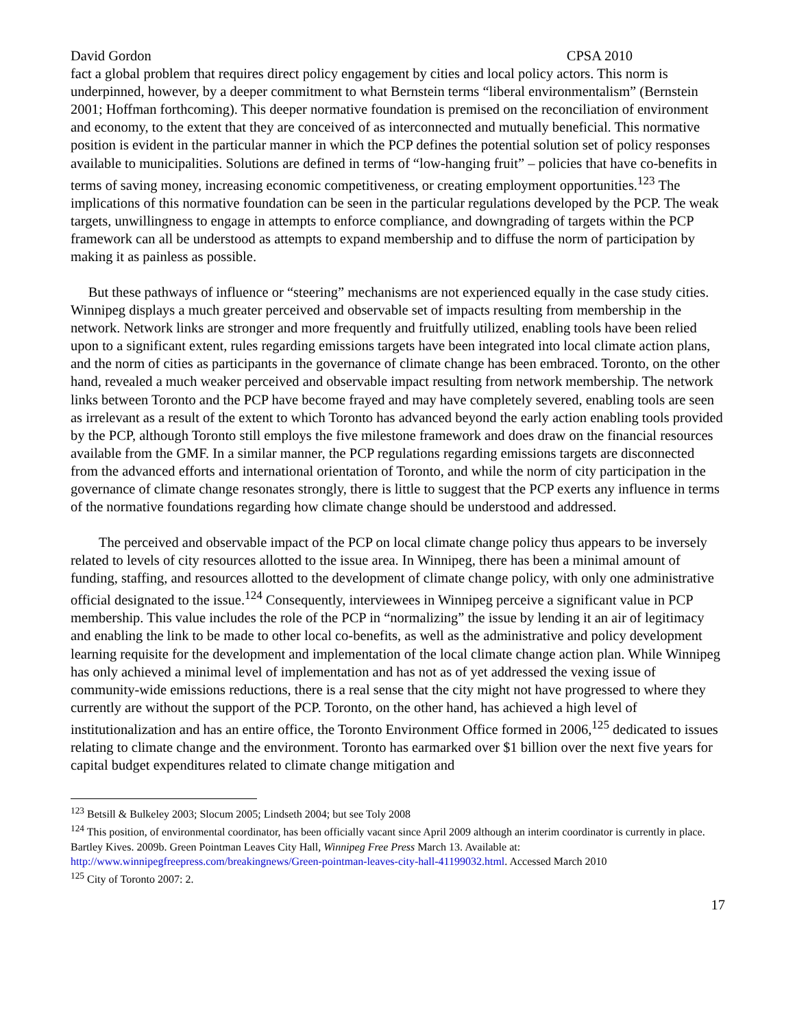David Gordon CPSA 2010
fact a global problem that requires direct policy engagement by cities and local policy actors. This norm is underpinned, however, by a deeper commitment to what Bernstein terms “liberal environmentalism” (Bernstein 2001; Hoffman forthcoming). This deeper normative foundation is premised on the reconciliation of environment and economy, to the extent that they are conceived of as interconnected and mutually beneficial. This normative position is evident in the particular manner in which the PCP defines the potential solution set of policy responses available to municipalities. Solutions are defined in terms of “low-hanging fruit” – policies that have co-benefits in terms of saving money, increasing economic competitiveness, or creating employment opportunities.<sup>123</sup> The implications of this normative foundation can be seen in the particular regulations developed by the PCP. The weak targets, unwillingness to engage in attempts to enforce compliance, and downgrading of targets within the PCP framework can all be understood as attempts to expand membership and to diffuse the norm of participation by making it as painless as possible.
But these pathways of influence or “steering” mechanisms are not experienced equally in the case study cities. Winnipeg displays a much greater perceived and observable set of impacts resulting from membership in the network. Network links are stronger and more frequently and fruitfully utilized, enabling tools have been relied upon to a significant extent, rules regarding emissions targets have been integrated into local climate action plans, and the norm of cities as participants in the governance of climate change has been embraced. Toronto, on the other hand, revealed a much weaker perceived and observable impact resulting from network membership. The network links between Toronto and the PCP have become frayed and may have completely severed, enabling tools are seen as irrelevant as a result of the extent to which Toronto has advanced beyond the early action enabling tools provided by the PCP, although Toronto still employs the five milestone framework and does draw on the financial resources available from the GMF. In a similar manner, the PCP regulations regarding emissions targets are disconnected from the advanced efforts and international orientation of Toronto, and while the norm of city participation in the governance of climate change resonates strongly, there is little to suggest that the PCP exerts any influence in terms of the normative foundations regarding how climate change should be understood and addressed.
The perceived and observable impact of the PCP on local climate change policy thus appears to be inversely related to levels of city resources allotted to the issue area. In Winnipeg, there has been a minimal amount of funding, staffing, and resources allotted to the development of climate change policy, with only one administrative official designated to the issue.<sup>124</sup> Consequently, interviewees in Winnipeg perceive a significant value in PCP membership. This value includes the role of the PCP in “normalizing” the issue by lending it an air of legitimacy and enabling the link to be made to other local co-benefits, as well as the administrative and policy development learning requisite for the development and implementation of the local climate change action plan. While Winnipeg has only achieved a minimal level of implementation and has not as of yet addressed the vexing issue of community-wide emissions reductions, there is a real sense that the city might not have progressed to where they currently are without the support of the PCP. Toronto, on the other hand, has achieved a high level of institutionalization and has an entire office, the Toronto Environment Office formed in 2006,<sup>125</sup> dedicated to issues relating to climate change and the environment. Toronto has earmarked over $1 billion over the next five years for capital budget expenditures related to climate change mitigation and
<sup>123</sup> Betsill & Bulkeley 2003; Slocum 2005; Lindseth 2004; but see Toly 2008
<sup>124</sup> This position, of environmental coordinator, has been officially vacant since April 2009 although an interim coordinator is currently in place. Bartley Kives. 2009b. Green Pointman Leaves City Hall, Winnipeg Free Press March 13. Available at: http://www.winnipegfreepress.com/breakingnews/Green-pointman-leaves-city-hall-41199032.html. Accessed March 2010
<sup>125</sup> City of Toronto 2007: 2.
17